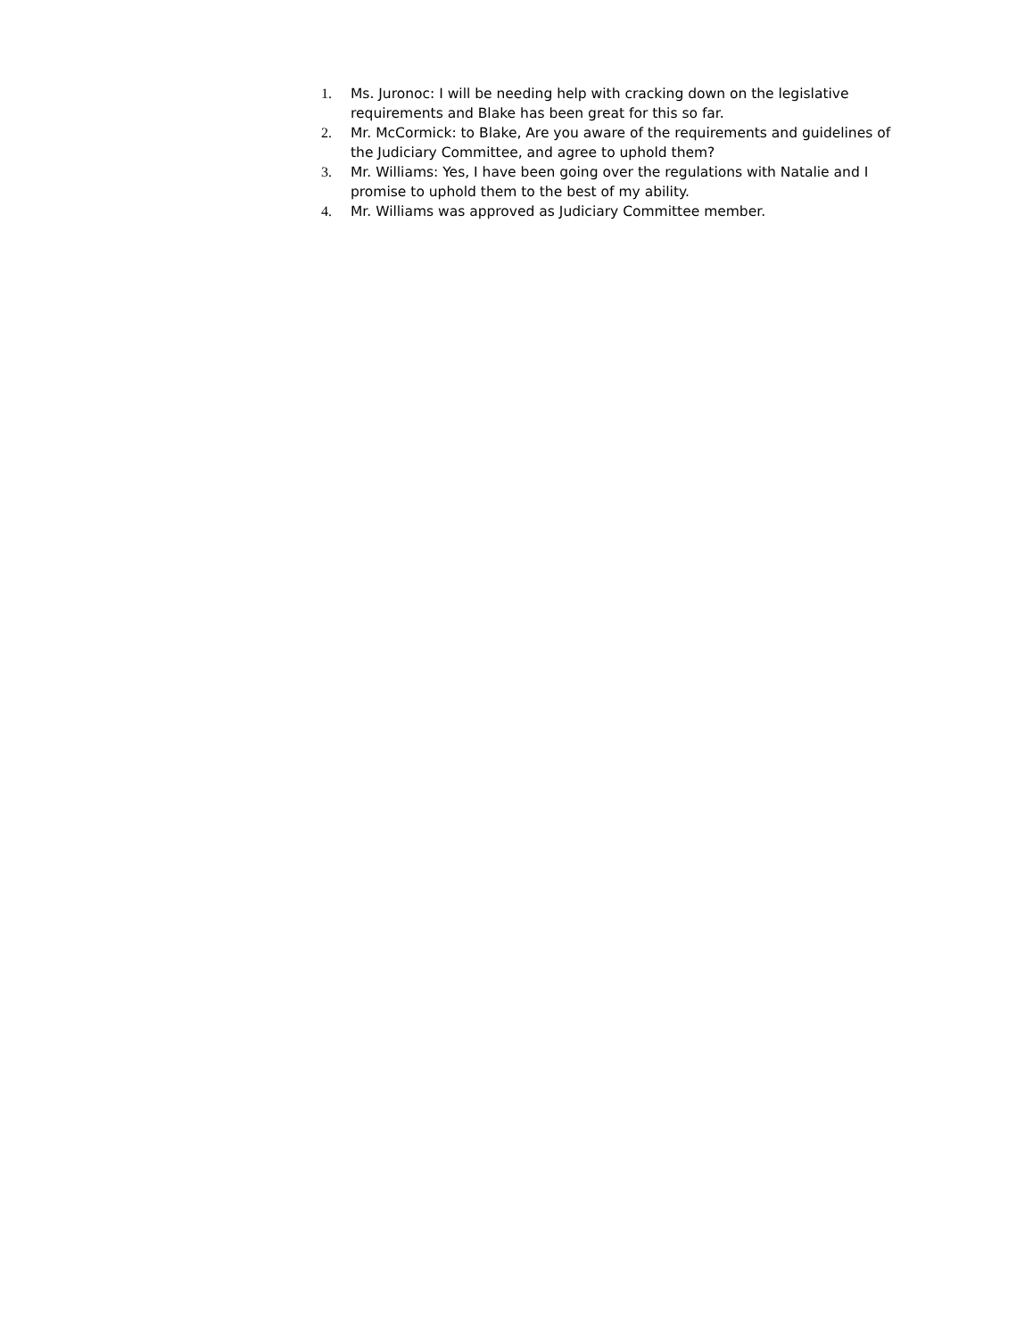1. Ms. Juronoc: I will be needing help with cracking down on the legislative requirements and Blake has been great for this so far.
2. Mr. McCormick: to Blake, Are you aware of the requirements and guidelines of the Judiciary Committee, and agree to uphold them?
3. Mr. Williams: Yes, I have been going over the regulations with Natalie and I promise to uphold them to the best of my ability.
4. Mr. Williams was approved as Judiciary Committee member.